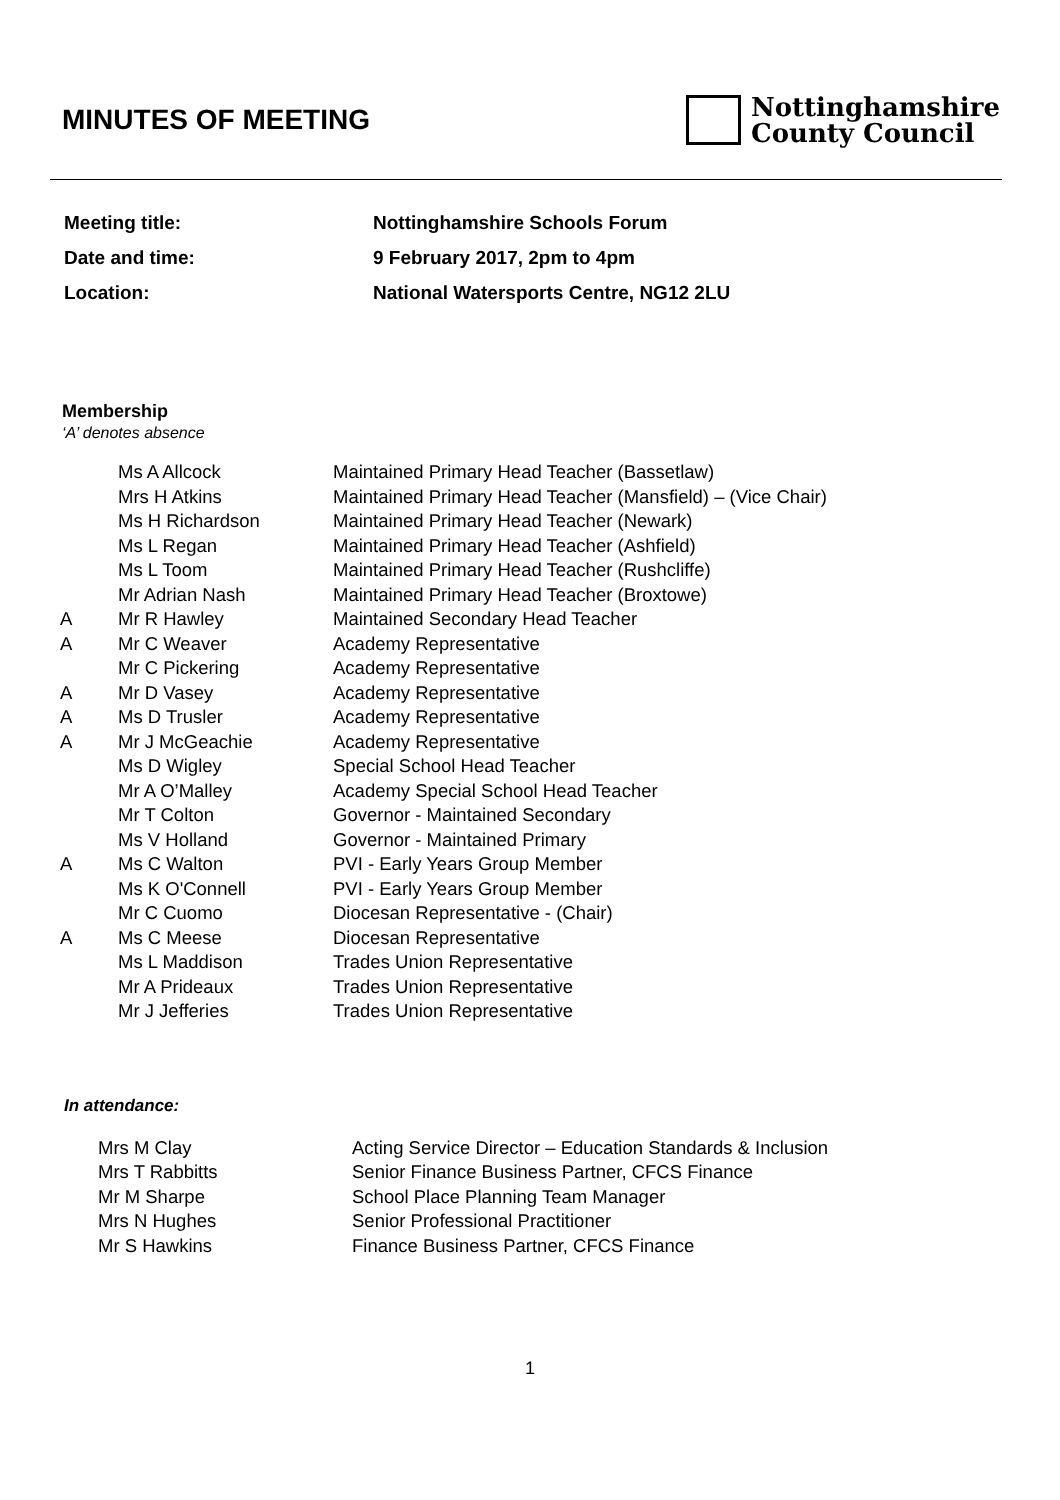MINUTES OF MEETING
Nottinghamshire
County Council
| Meeting title: | Nottinghamshire Schools Forum |
| Date and time: | 9 February 2017, 2pm to 4pm |
| Location: | National Watersports Centre, NG12 2LU |
Membership
‘A’ denotes absence
| | Ms A Allcock | Maintained Primary Head Teacher (Bassetlaw) |
| | Mrs H Atkins | Maintained Primary Head Teacher (Mansfield) – (Vice Chair) |
| | Ms H Richardson | Maintained Primary Head Teacher (Newark) |
| | Ms L Regan | Maintained Primary Head Teacher (Ashfield) |
| | Ms L Toom | Maintained Primary Head Teacher (Rushcliffe) |
| | Mr Adrian Nash | Maintained Primary Head Teacher (Broxtowe) |
| A | Mr R Hawley | Maintained Secondary Head Teacher |
| A | Mr C Weaver | Academy Representative |
| | Mr C Pickering | Academy Representative |
| A | Mr D Vasey | Academy Representative |
| A | Ms D Trusler | Academy Representative |
| A | Mr J McGeachie | Academy Representative |
| | Ms D Wigley | Special School Head Teacher |
| | Mr A O’Malley | Academy Special School Head Teacher |
| | Mr T Colton | Governor - Maintained Secondary |
| | Ms V Holland | Governor - Maintained Primary |
| A | Ms C Walton | PVI - Early Years Group Member |
| | Ms K O'Connell | PVI - Early Years Group Member |
| | Mr C Cuomo | Diocesan Representative - (Chair) |
| A | Ms C Meese | Diocesan Representative |
| | Ms L Maddison | Trades Union Representative |
| | Mr A Prideaux | Trades Union Representative |
| | Mr J Jefferies | Trades Union Representative |
In attendance:
| Mrs M Clay | Acting Service Director – Education Standards & Inclusion |
| Mrs T Rabbitts | Senior Finance Business Partner, CFCS Finance |
| Mr M Sharpe | School Place Planning Team Manager |
| Mrs N Hughes | Senior Professional Practitioner |
| Mr S Hawkins | Finance Business Partner, CFCS Finance |
1